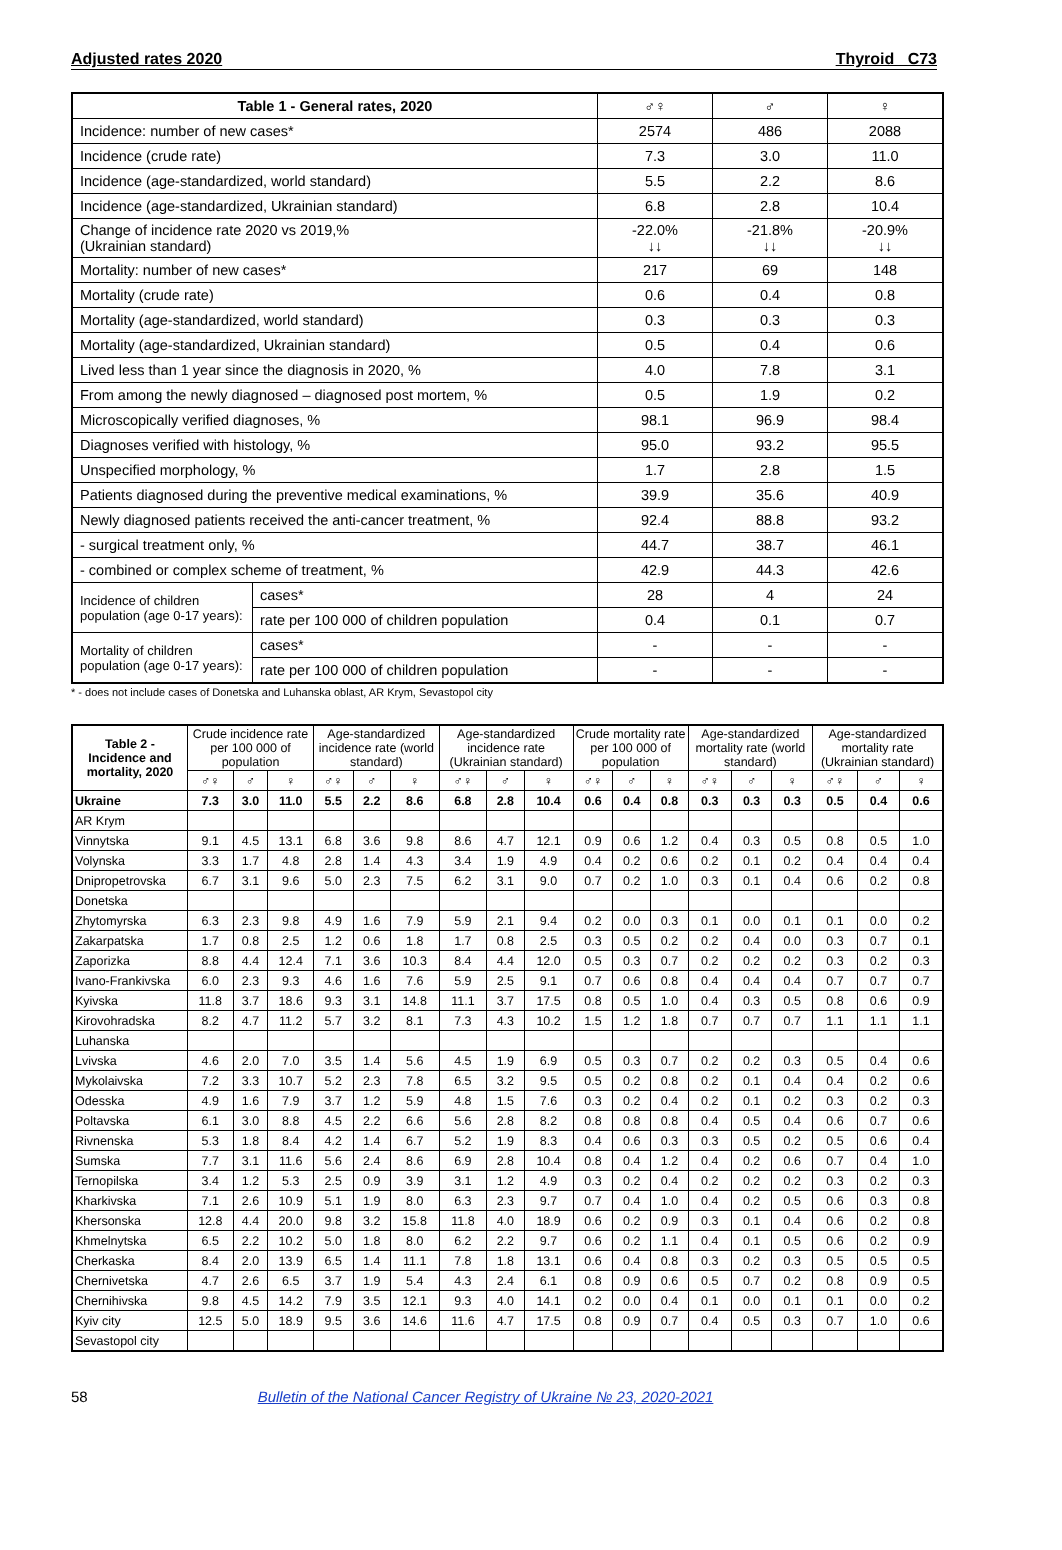Adjusted rates 2020 Thyroid C73
| Table 1 - General rates, 2020 | | ♂♀ | ♂ | ♀ |
| --- | --- | --- | --- | --- |
| Incidence: number of new cases* | | 2574 | 486 | 2088 |
| Incidence (crude rate) | | 7.3 | 3.0 | 11.0 |
| Incidence (age-standardized, world standard) | | 5.5 | 2.2 | 8.6 |
| Incidence (age-standardized, Ukrainian standard) | | 6.8 | 2.8 | 10.4 |
| Change of incidence rate 2020 vs 2019,% (Ukrainian standard) | | -22.0% ↓↓ | -21.8% ↓↓ | -20.9% ↓↓ |
| Mortality: number of new cases* | | 217 | 69 | 148 |
| Mortality (crude rate) | | 0.6 | 0.4 | 0.8 |
| Mortality (age-standardized, world standard) | | 0.3 | 0.3 | 0.3 |
| Mortality (age-standardized, Ukrainian standard) | | 0.5 | 0.4 | 0.6 |
| Lived less than 1 year since the diagnosis in 2020, % | | 4.0 | 7.8 | 3.1 |
| From among the newly diagnosed – diagnosed post mortem, % | | 0.5 | 1.9 | 0.2 |
| Microscopically verified diagnoses, % | | 98.1 | 96.9 | 98.4 |
| Diagnoses verified with histology, % | | 95.0 | 93.2 | 95.5 |
| Unspecified morphology, % | | 1.7 | 2.8 | 1.5 |
| Patients diagnosed during the preventive medical examinations, % | | 39.9 | 35.6 | 40.9 |
| Newly diagnosed patients received the anti-cancer treatment, % | | 92.4 | 88.8 | 93.2 |
| - surgical treatment only, % | | 44.7 | 38.7 | 46.1 |
| - combined or complex scheme of treatment, % | | 42.9 | 44.3 | 42.6 |
| Incidence of children population (age 0-17 years): | cases* | 28 | 4 | 24 |
| | rate per 100 000 of children population | 0.4 | 0.1 | 0.7 |
| Mortality of children population (age 0-17 years): | cases* | - | - | - |
| | rate per 100 000 of children population | - | - | - |
* - does not include cases of Donetska and Luhanska oblast, AR Krym, Sevastopol city
| Table 2 - Incidence and mortality, 2020 | Crude incidence rate per 100 000 of population | | | Age-standardized incidence rate (world standard) | | | Age-standardized incidence rate (Ukrainian standard) | | | Crude mortality rate per 100 000 of population | | | Age-standardized mortality rate (world standard) | | | Age-standardized mortality rate (Ukrainian standard) | | |
| --- | --- | --- | --- | --- | --- | --- | --- | --- | --- | --- | --- | --- | --- | --- | --- | --- | --- | --- |
| | ♂♀ | ♂ | ♀ | ♂♀ | ♂ | ♀ | ♂♀ | ♂ | ♀ | ♂♀ | ♂ | ♀ | ♂♀ | ♂ | ♀ | ♂♀ | ♂ | ♀ |
| Ukraine | 7.3 | 3.0 | 11.0 | 5.5 | 2.2 | 8.6 | 6.8 | 2.8 | 10.4 | 0.6 | 0.4 | 0.8 | 0.3 | 0.3 | 0.3 | 0.5 | 0.4 | 0.6 |
| AR Krym | | | | | | | | | | | | | | | | | | |
| Vinnytska | 9.1 | 4.5 | 13.1 | 6.8 | 3.6 | 9.8 | 8.6 | 4.7 | 12.1 | 0.9 | 0.6 | 1.2 | 0.4 | 0.3 | 0.5 | 0.8 | 0.5 | 1.0 |
| Volynska | 3.3 | 1.7 | 4.8 | 2.8 | 1.4 | 4.3 | 3.4 | 1.9 | 4.9 | 0.4 | 0.2 | 0.6 | 0.2 | 0.1 | 0.2 | 0.4 | 0.4 | 0.4 |
| Dnipropetrovska | 6.7 | 3.1 | 9.6 | 5.0 | 2.3 | 7.5 | 6.2 | 3.1 | 9.0 | 0.7 | 0.2 | 1.0 | 0.3 | 0.1 | 0.4 | 0.6 | 0.2 | 0.8 |
| Donetska | | | | | | | | | | | | | | | | | | |
| Zhytomyrska | 6.3 | 2.3 | 9.8 | 4.9 | 1.6 | 7.9 | 5.9 | 2.1 | 9.4 | 0.2 | 0.0 | 0.3 | 0.1 | 0.0 | 0.1 | 0.1 | 0.0 | 0.2 |
| Zakarpatska | 1.7 | 0.8 | 2.5 | 1.2 | 0.6 | 1.8 | 1.7 | 0.8 | 2.5 | 0.3 | 0.5 | 0.2 | 0.2 | 0.4 | 0.0 | 0.3 | 0.7 | 0.1 |
| Zaporizka | 8.8 | 4.4 | 12.4 | 7.1 | 3.6 | 10.3 | 8.4 | 4.4 | 12.0 | 0.5 | 0.3 | 0.7 | 0.2 | 0.2 | 0.2 | 0.3 | 0.2 | 0.3 |
| Ivano-Frankivska | 6.0 | 2.3 | 9.3 | 4.6 | 1.6 | 7.6 | 5.9 | 2.5 | 9.1 | 0.7 | 0.6 | 0.8 | 0.4 | 0.4 | 0.4 | 0.7 | 0.7 | 0.7 |
| Kyivska | 11.8 | 3.7 | 18.6 | 9.3 | 3.1 | 14.8 | 11.1 | 3.7 | 17.5 | 0.8 | 0.5 | 1.0 | 0.4 | 0.3 | 0.5 | 0.8 | 0.6 | 0.9 |
| Kirovohradska | 8.2 | 4.7 | 11.2 | 5.7 | 3.2 | 8.1 | 7.3 | 4.3 | 10.2 | 1.5 | 1.2 | 1.8 | 0.7 | 0.7 | 0.7 | 1.1 | 1.1 | 1.1 |
| Luhanska | | | | | | | | | | | | | | | | | | |
| Lvivska | 4.6 | 2.0 | 7.0 | 3.5 | 1.4 | 5.6 | 4.5 | 1.9 | 6.9 | 0.5 | 0.3 | 0.7 | 0.2 | 0.2 | 0.3 | 0.5 | 0.4 | 0.6 |
| Mykolaivska | 7.2 | 3.3 | 10.7 | 5.2 | 2.3 | 7.8 | 6.5 | 3.2 | 9.5 | 0.5 | 0.2 | 0.8 | 0.2 | 0.1 | 0.4 | 0.4 | 0.2 | 0.6 |
| Odesska | 4.9 | 1.6 | 7.9 | 3.7 | 1.2 | 5.9 | 4.8 | 1.5 | 7.6 | 0.3 | 0.2 | 0.4 | 0.2 | 0.1 | 0.2 | 0.3 | 0.2 | 0.3 |
| Poltavska | 6.1 | 3.0 | 8.8 | 4.5 | 2.2 | 6.6 | 5.6 | 2.8 | 8.2 | 0.8 | 0.8 | 0.8 | 0.4 | 0.5 | 0.4 | 0.6 | 0.7 | 0.6 |
| Rivnenska | 5.3 | 1.8 | 8.4 | 4.2 | 1.4 | 6.7 | 5.2 | 1.9 | 8.3 | 0.4 | 0.6 | 0.3 | 0.3 | 0.5 | 0.2 | 0.5 | 0.6 | 0.4 |
| Sumska | 7.7 | 3.1 | 11.6 | 5.6 | 2.4 | 8.6 | 6.9 | 2.8 | 10.4 | 0.8 | 0.4 | 1.2 | 0.4 | 0.2 | 0.6 | 0.7 | 0.4 | 1.0 |
| Ternopilska | 3.4 | 1.2 | 5.3 | 2.5 | 0.9 | 3.9 | 3.1 | 1.2 | 4.9 | 0.3 | 0.2 | 0.4 | 0.2 | 0.2 | 0.2 | 0.3 | 0.2 | 0.3 |
| Kharkivska | 7.1 | 2.6 | 10.9 | 5.1 | 1.9 | 8.0 | 6.3 | 2.3 | 9.7 | 0.7 | 0.4 | 1.0 | 0.4 | 0.2 | 0.5 | 0.6 | 0.3 | 0.8 |
| Khersonska | 12.8 | 4.4 | 20.0 | 9.8 | 3.2 | 15.8 | 11.8 | 4.0 | 18.9 | 0.6 | 0.2 | 0.9 | 0.3 | 0.1 | 0.4 | 0.6 | 0.2 | 0.8 |
| Khmelnytska | 6.5 | 2.2 | 10.2 | 5.0 | 1.8 | 8.0 | 6.2 | 2.2 | 9.7 | 0.6 | 0.2 | 1.1 | 0.4 | 0.1 | 0.5 | 0.6 | 0.2 | 0.9 |
| Cherkaska | 8.4 | 2.0 | 13.9 | 6.5 | 1.4 | 11.1 | 7.8 | 1.8 | 13.1 | 0.6 | 0.4 | 0.8 | 0.3 | 0.2 | 0.3 | 0.5 | 0.5 | 0.5 |
| Chernivetska | 4.7 | 2.6 | 6.5 | 3.7 | 1.9 | 5.4 | 4.3 | 2.4 | 6.1 | 0.8 | 0.9 | 0.6 | 0.5 | 0.7 | 0.2 | 0.8 | 0.9 | 0.5 |
| Chernihivska | 9.8 | 4.5 | 14.2 | 7.9 | 3.5 | 12.1 | 9.3 | 4.0 | 14.1 | 0.2 | 0.0 | 0.4 | 0.1 | 0.0 | 0.1 | 0.1 | 0.0 | 0.2 |
| Kyiv city | 12.5 | 5.0 | 18.9 | 9.5 | 3.6 | 14.6 | 11.6 | 4.7 | 17.5 | 0.8 | 0.9 | 0.7 | 0.4 | 0.5 | 0.3 | 0.7 | 1.0 | 0.6 |
| Sevastopol city | | | | | | | | | | | | | | | | | | |
58 Bulletin of the National Cancer Registry of Ukraine № 23, 2020-2021